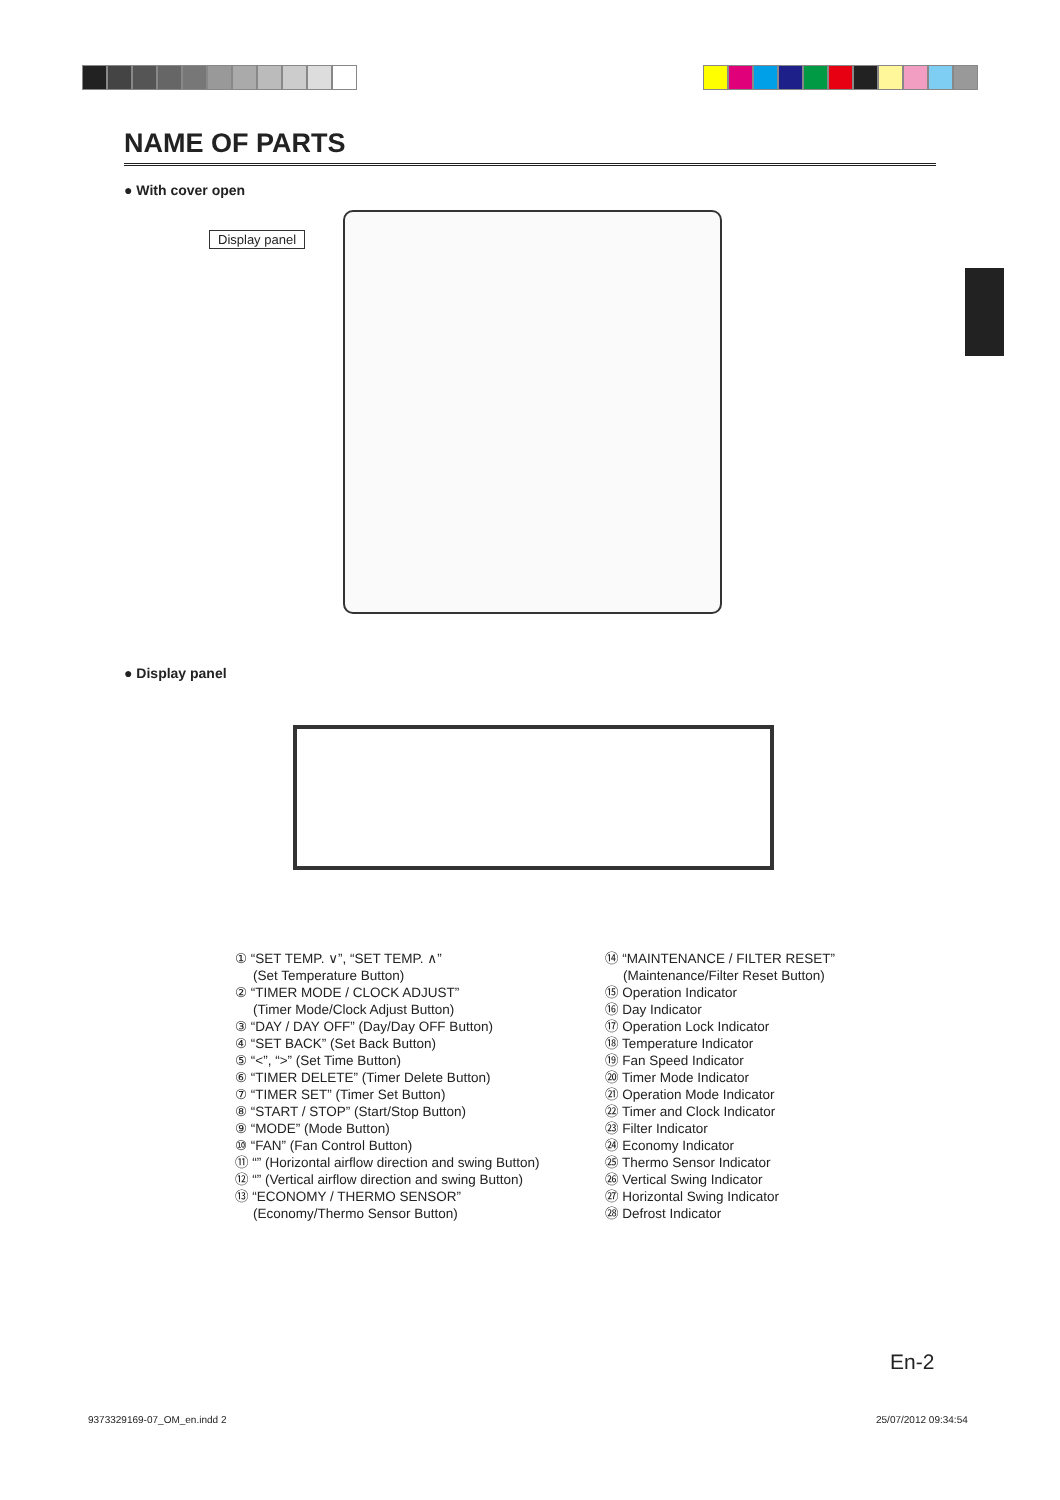NAME OF PARTS
● With cover open
Display panel
● Display panel
① “SET TEMP. ∨”, “SET TEMP. ∧”
(Set Temperature Button)
② “TIMER MODE / CLOCK ADJUST”
(Timer Mode/Clock Adjust Button)
③ “DAY / DAY OFF” (Day/Day OFF Button)
④ “SET BACK” (Set Back Button)
⑤ “<”, “>” (Set Time Button)
⑥ “TIMER DELETE” (Timer Delete Button)
⑦ “TIMER SET” (Timer Set Button)
⑧ “START / STOP” (Start/Stop Button)
⑨ “MODE” (Mode Button)
⑩ “FAN” (Fan Control Button)
⑪ “” (Horizontal airflow direction and swing Button)
⑫ “” (Vertical airflow direction and swing Button)
⑬ “ECONOMY / THERMO SENSOR”
(Economy/Thermo Sensor Button)
⑭ “MAINTENANCE / FILTER RESET”
(Maintenance/Filter Reset Button)
⑮ Operation Indicator
⑯ Day Indicator
⑰ Operation Lock Indicator
⑱ Temperature Indicator
⑲ Fan Speed Indicator
⑳ Timer Mode Indicator
㉑ Operation Mode Indicator
㉒ Timer and Clock Indicator
㉓ Filter Indicator
㉔ Economy Indicator
㉕ Thermo Sensor Indicator
㉖ Vertical Swing Indicator
㉗ Horizontal Swing Indicator
㉘ Defrost Indicator
En-2
9373329169-07_OM_en.indd 2 25/07/2012 09:34:54